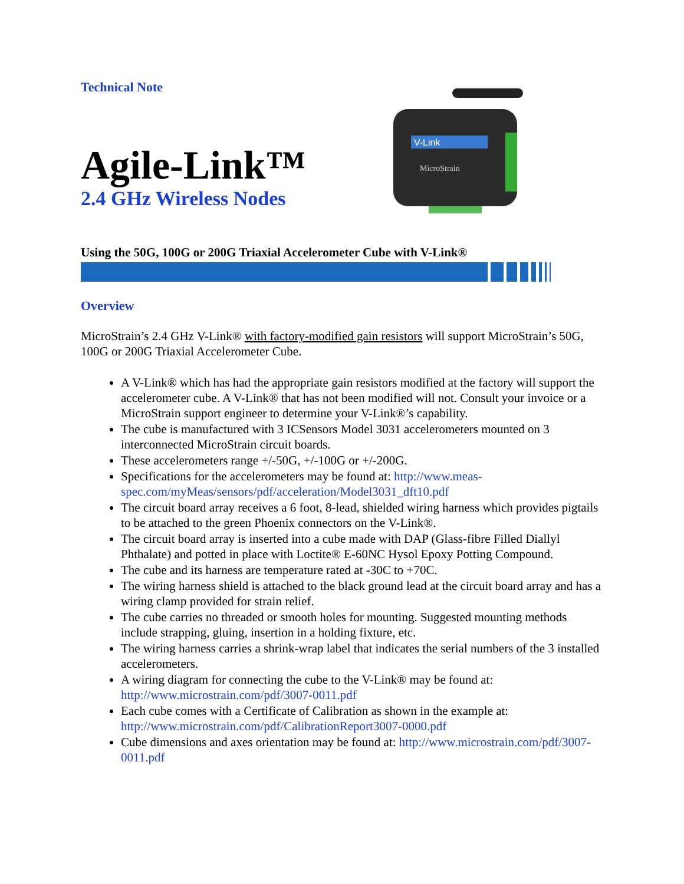Technical Note
Agile-Link™
2.4 GHz Wireless Nodes
V-Link
MicroStrain
Using the 50G, 100G or 200G Triaxial Accelerometer Cube with V-Link®
Overview
MicroStrain’s 2.4 GHz V-Link® with factory-modified gain resistors will support MicroStrain’s 50G, 100G or 200G Triaxial Accelerometer Cube.
A V-Link® which has had the appropriate gain resistors modified at the factory will support the accelerometer cube. A V-Link® that has not been modified will not. Consult your invoice or a MicroStrain support engineer to determine your V-Link®’s capability.
The cube is manufactured with 3 ICSensors Model 3031 accelerometers mounted on 3 interconnected MicroStrain circuit boards.
These accelerometers range +/-50G, +/-100G or +/-200G.
Specifications for the accelerometers may be found at: http://www.meas-spec.com/myMeas/sensors/pdf/acceleration/Model3031_dft10.pdf
The circuit board array receives a 6 foot, 8-lead, shielded wiring harness which provides pigtails to be attached to the green Phoenix connectors on the V-Link®.
The circuit board array is inserted into a cube made with DAP (Glass-fibre Filled Diallyl Phthalate) and potted in place with Loctite® E-60NC Hysol Epoxy Potting Compound.
The cube and its harness are temperature rated at -30C to +70C.
The wiring harness shield is attached to the black ground lead at the circuit board array and has a wiring clamp provided for strain relief.
The cube carries no threaded or smooth holes for mounting. Suggested mounting methods include strapping, gluing, insertion in a holding fixture, etc.
The wiring harness carries a shrink-wrap label that indicates the serial numbers of the 3 installed accelerometers.
A wiring diagram for connecting the cube to the V-Link® may be found at: http://www.microstrain.com/pdf/3007-0011.pdf
Each cube comes with a Certificate of Calibration as shown in the example at: http://www.microstrain.com/pdf/CalibrationReport3007-0000.pdf
Cube dimensions and axes orientation may be found at: http://www.microstrain.com/pdf/3007-0011.pdf